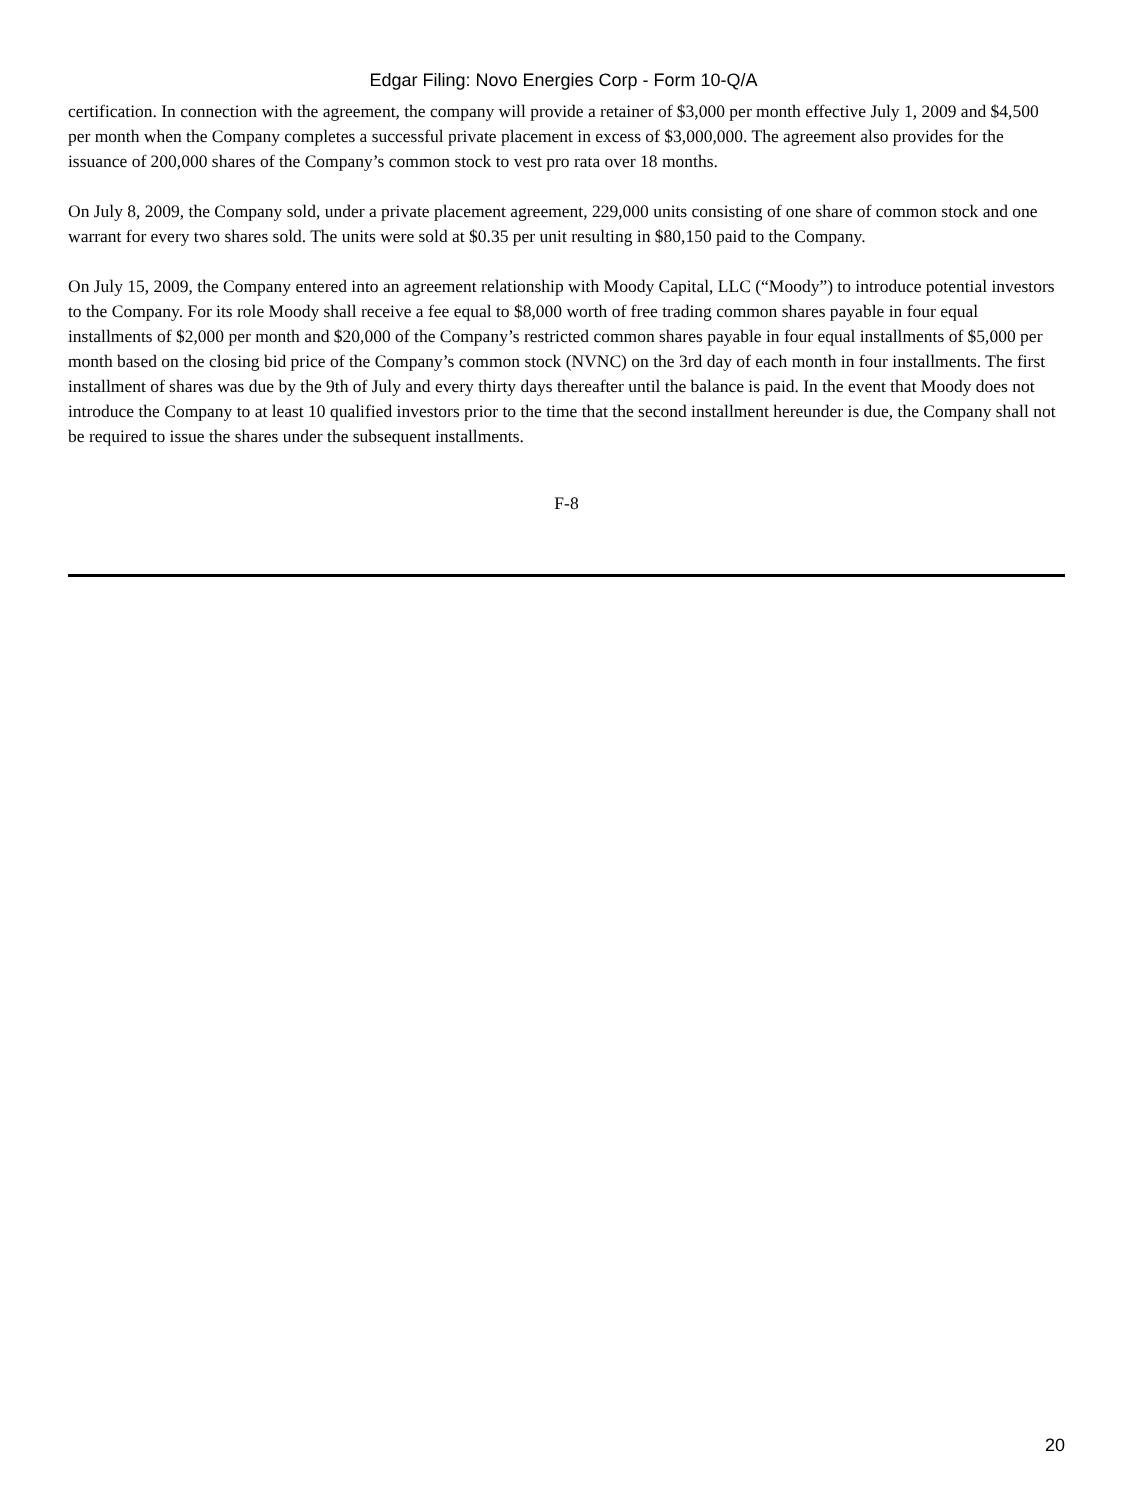Edgar Filing: Novo Energies Corp - Form 10-Q/A
certification. In connection with the agreement, the company will provide a retainer of $3,000 per month effective July 1, 2009 and $4,500 per month when the Company completes a successful private placement in excess of $3,000,000. The agreement also provides for the issuance of 200,000 shares of the Company’s common stock to vest pro rata over 18 months.
On July 8, 2009, the Company sold, under a private placement agreement, 229,000 units consisting of one share of common stock and one warrant for every two shares sold. The units were sold at $0.35 per unit resulting in $80,150 paid to the Company.
On July 15, 2009, the Company entered into an agreement relationship with Moody Capital, LLC (“Moody”) to introduce potential investors to the Company. For its role Moody shall receive a fee equal to $8,000 worth of free trading common shares payable in four equal installments of $2,000 per month and $20,000 of the Company’s restricted common shares payable in four equal installments of $5,000 per month based on the closing bid price of the Company’s common stock (NVNC) on the 3rd day of each month in four installments. The first installment of shares was due by the 9th of July and every thirty days thereafter until the balance is paid. In the event that Moody does not introduce the Company to at least 10 qualified investors prior to the time that the second installment hereunder is due, the Company shall not be required to issue the shares under the subsequent installments.
F-8
20